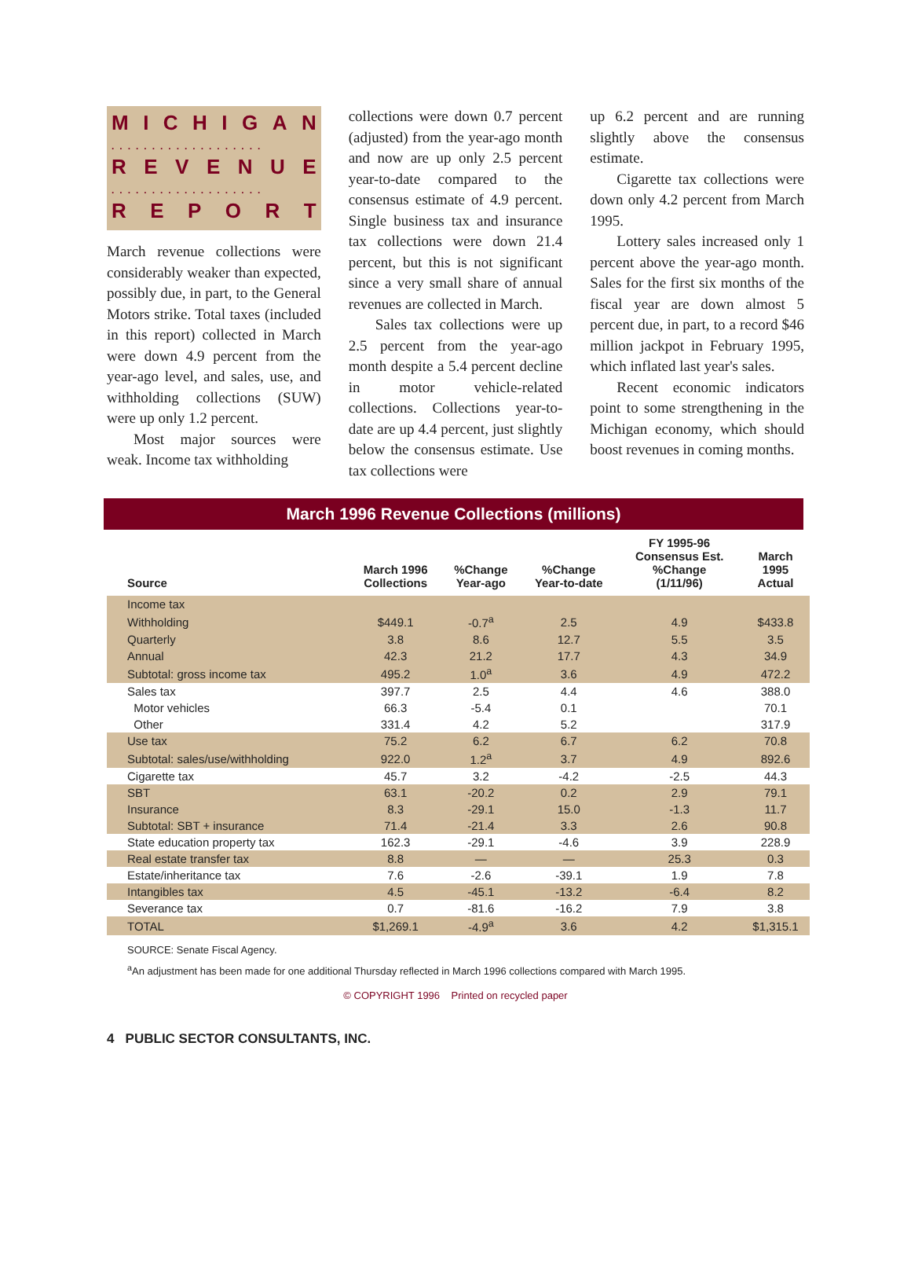MICHIGAN
...................
REVENUE
...................
REPORT
March revenue collections were considerably weaker than expected, possibly due, in part, to the General Motors strike. Total taxes (included in this report) collected in March were down 4.9 percent from the year-ago level, and sales, use, and withholding collections (SUW) were up only 1.2 percent.
Most major sources were weak. Income tax withholding
collections were down 0.7 percent (adjusted) from the year-ago month and now are up only 2.5 percent year-to-date compared to the consensus estimate of 4.9 percent. Single business tax and insurance tax collections were down 21.4 percent, but this is not significant since a very small share of annual revenues are collected in March.
Sales tax collections were up 2.5 percent from the year-ago month despite a 5.4 percent decline in motor vehicle-related collections. Collections year-to-date are up 4.4 percent, just slightly below the consensus estimate. Use tax collections were
up 6.2 percent and are running slightly above the consensus estimate.
Cigarette tax collections were down only 4.2 percent from March 1995.
Lottery sales increased only 1 percent above the year-ago month. Sales for the first six months of the fiscal year are down almost 5 percent due, in part, to a record $46 million jackpot in February 1995, which inflated last year's sales.
Recent economic indicators point to some strengthening in the Michigan economy, which should boost revenues in coming months.
March 1996 Revenue Collections (millions)
| Source | March 1996 Collections | %Change Year-ago | %Change Year-to-date | FY 1995-96 Consensus Est. %Change (1/11/96) | March 1995 Actual |
| --- | --- | --- | --- | --- | --- |
| Income tax | | | | | |
| Withholding | $449.1 | -0.7<sup>a</sup> | 2.5 | 4.9 | $433.8 |
| Quarterly | 3.8 | 8.6 | 12.7 | 5.5 | 3.5 |
| Annual | 42.3 | 21.2 | 17.7 | 4.3 | 34.9 |
| Subtotal: gross income tax | 495.2 | 1.0<sup>a</sup> | 3.6 | 4.9 | 472.2 |
| Sales tax | 397.7 | 2.5 | 4.4 | 4.6 | 388.0 |
| Motor vehicles | 66.3 | -5.4 | 0.1 | | 70.1 |
| Other | 331.4 | 4.2 | 5.2 | | 317.9 |
| Use tax | 75.2 | 6.2 | 6.7 | 6.2 | 70.8 |
| Subtotal: sales/use/withholding | 922.0 | 1.2<sup>a</sup> | 3.7 | 4.9 | 892.6 |
| Cigarette tax | 45.7 | 3.2 | -4.2 | -2.5 | 44.3 |
| SBT | 63.1 | -20.2 | 0.2 | 2.9 | 79.1 |
| Insurance | 8.3 | -29.1 | 15.0 | -1.3 | 11.7 |
| Subtotal: SBT + insurance | 71.4 | -21.4 | 3.3 | 2.6 | 90.8 |
| State education property tax | 162.3 | -29.1 | -4.6 | 3.9 | 228.9 |
| Real estate transfer tax | 8.8 | — | — | 25.3 | 0.3 |
| Estate/inheritance tax | 7.6 | -2.6 | -39.1 | 1.9 | 7.8 |
| Intangibles tax | 4.5 | -45.1 | -13.2 | -6.4 | 8.2 |
| Severance tax | 0.7 | -81.6 | -16.2 | 7.9 | 3.8 |
| TOTAL | $1,269.1 | -4.9<sup>a</sup> | 3.6 | 4.2 | $1,315.1 |
SOURCE: Senate Fiscal Agency.
<sup>a</sup> An adjustment has been made for one additional Thursday reflected in March 1996 collections compared with March 1995.
© COPYRIGHT 1996 Printed on recycled paper
4 PUBLIC SECTOR CONSULTANTS, INC.